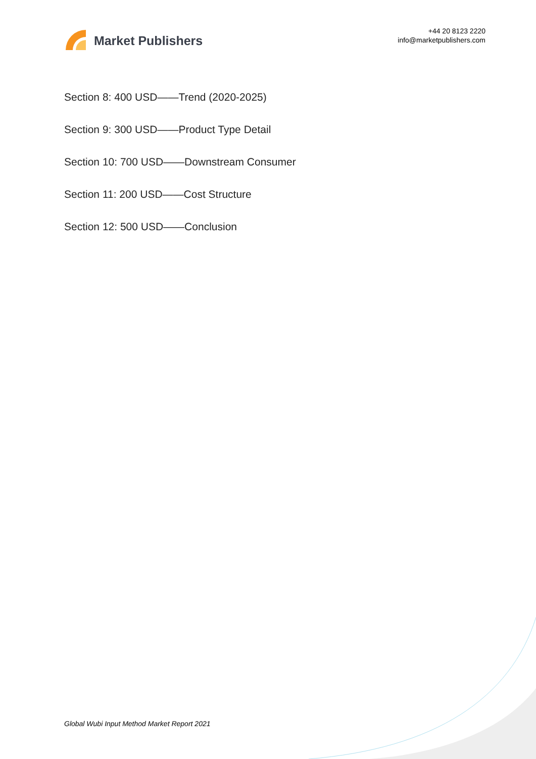Market Publishers
+44 20 8123 2220
info@marketpublishers.com
Section 8: 400 USD——Trend (2020-2025)
Section 9: 300 USD——Product Type Detail
Section 10: 700 USD——Downstream Consumer
Section 11: 200 USD——Cost Structure
Section 12: 500 USD——Conclusion
Global Wubi Input Method Market Report 2021